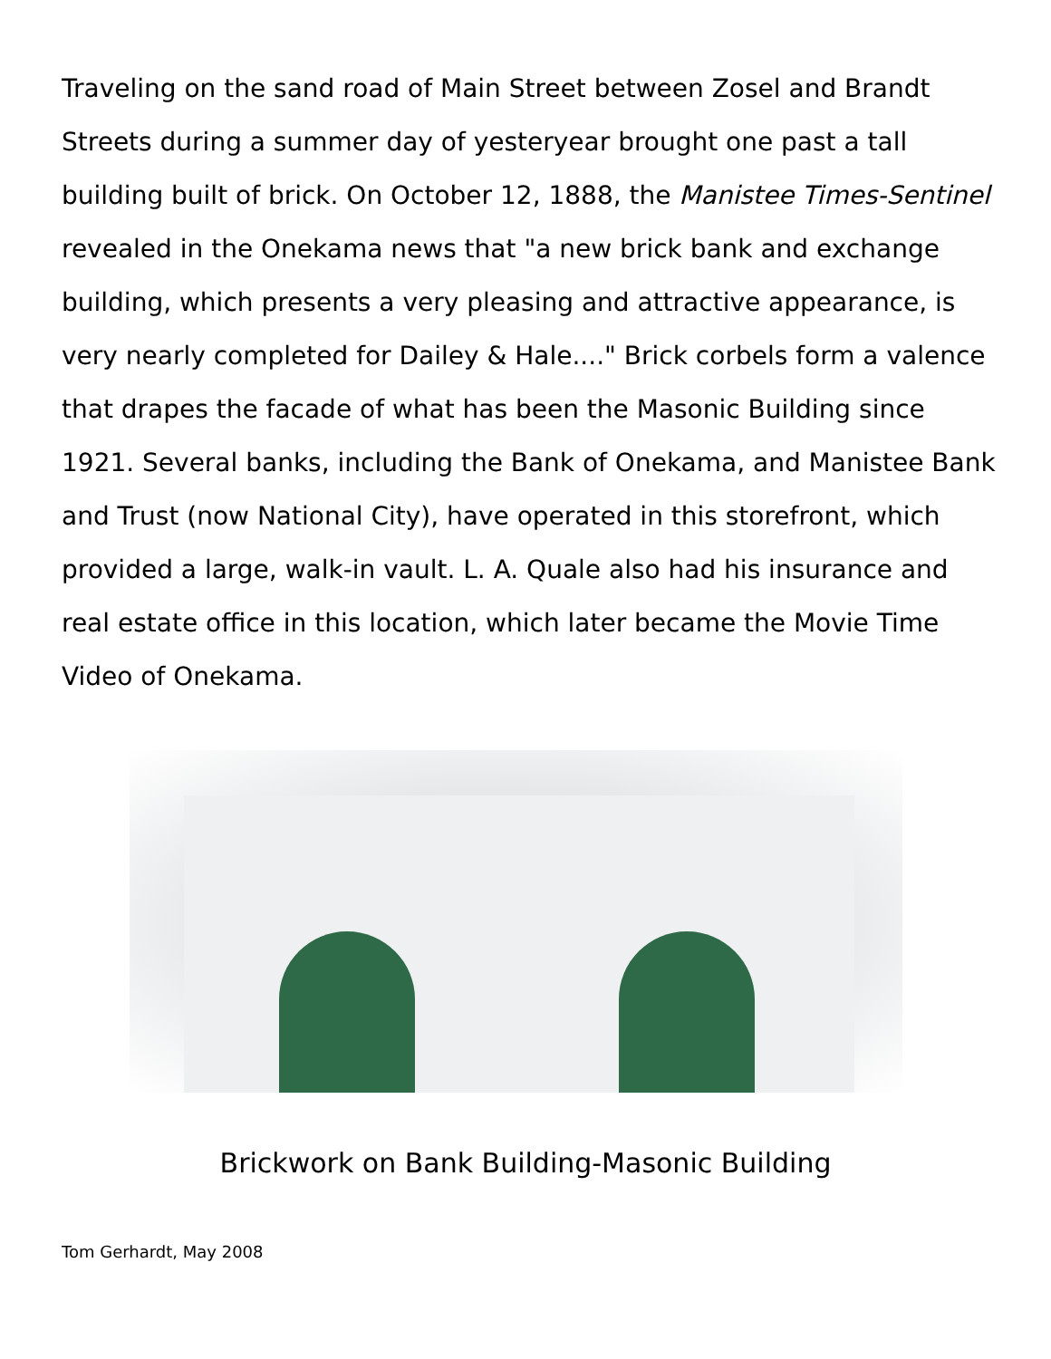Traveling on the sand road of Main Street between Zosel and Brandt Streets during a summer day of yesteryear brought one past a tall building built of brick. On October 12, 1888, the Manistee Times-Sentinel revealed in the Onekama news that "a new brick bank and exchange building, which presents a very pleasing and attractive appearance, is very nearly completed for Dailey & Hale...." Brick corbels form a valence that drapes the facade of what has been the Masonic Building since 1921. Several banks, including the Bank of Onekama, and Manistee Bank and Trust (now National City), have operated in this storefront, which provided a large, walk-in vault. L. A. Quale also had his insurance and real estate office in this location, which later became the Movie Time Video of Onekama.
Brickwork on Bank Building-Masonic Building
Tom Gerhardt, May 2008